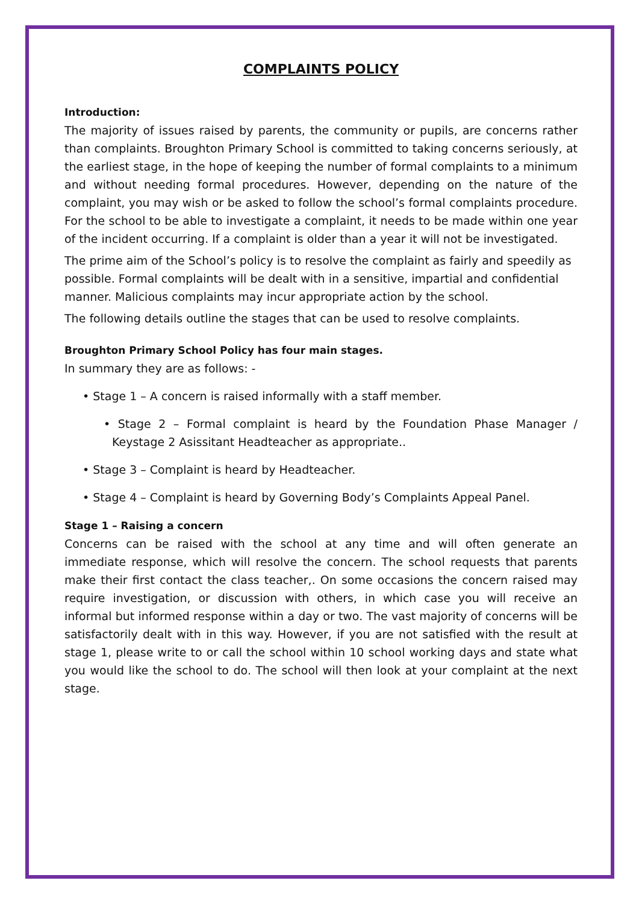COMPLAINTS POLICY
Introduction:
The majority of issues raised by parents, the community or pupils, are concerns rather than complaints. Broughton Primary School is committed to taking concerns seriously, at the earliest stage, in the hope of keeping the number of formal complaints to a minimum and without needing formal procedures. However, depending on the nature of the complaint, you may wish or be asked to follow the school’s formal complaints procedure. For the school to be able to investigate a complaint, it needs to be made within one year of the incident occurring. If a complaint is older than a year it will not be investigated.
The prime aim of the School’s policy is to resolve the complaint as fairly and speedily as possible. Formal complaints will be dealt with in a sensitive, impartial and confidential manner. Malicious complaints may incur appropriate action by the school.
The following details outline the stages that can be used to resolve complaints.
Broughton Primary School Policy has four main stages.
In summary they are as follows: -
• Stage 1 – A concern is raised informally with a staff member.
• Stage 2 – Formal complaint is heard by the Foundation Phase Manager / Keystage 2 Asissitant Headteacher as appropriate..
• Stage 3 – Complaint is heard by Headteacher.
• Stage 4 – Complaint is heard by Governing Body’s Complaints Appeal Panel.
Stage 1 – Raising a concern
Concerns can be raised with the school at any time and will often generate an immediate response, which will resolve the concern. The school requests that parents make their first contact the class teacher,. On some occasions the concern raised may require investigation, or discussion with others, in which case you will receive an informal but informed response within a day or two. The vast majority of concerns will be satisfactorily dealt with in this way. However, if you are not satisfied with the result at stage 1, please write to or call the school within 10 school working days and state what you would like the school to do. The school will then look at your complaint at the next stage.